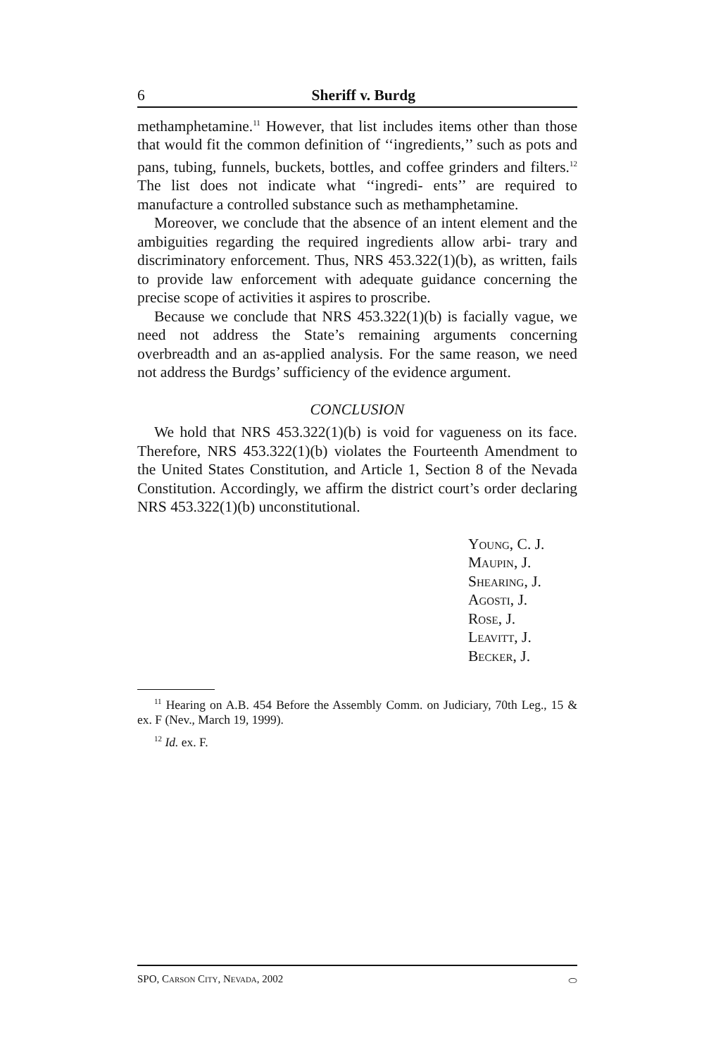6 Sheriff v. Burdg
methamphetamine.<sup>11</sup> However, that list includes items other than those that would fit the common definition of ‘‘ingredients,’’ such as pots and pans, tubing, funnels, buckets, bottles, and coffee grinders and filters.<sup>12</sup> The list does not indicate what ‘‘ingredi- ents’’ are required to manufacture a controlled substance such as methamphetamine.
Moreover, we conclude that the absence of an intent element and the ambiguities regarding the required ingredients allow arbi- trary and discriminatory enforcement. Thus, NRS 453.322(1)(b), as written, fails to provide law enforcement with adequate guidance concerning the precise scope of activities it aspires to proscribe.
Because we conclude that NRS 453.322(1)(b) is facially vague, we need not address the State’s remaining arguments concerning overbreadth and an as-applied analysis. For the same reason, we need not address the Burdgs’ sufficiency of the evidence argument.
CONCLUSION
We hold that NRS 453.322(1)(b) is void for vagueness on its face. Therefore, NRS 453.322(1)(b) violates the Fourteenth Amendment to the United States Constitution, and Article 1, Section 8 of the Nevada Constitution. Accordingly, we affirm the district court’s order declaring NRS 453.322(1)(b) unconstitutional.
Young, C. J.
Maupin, J.
Shearing, J.
Agosti, J.
Rose, J.
Leavitt, J.
Becker, J.
<sup>11</sup> Hearing on A.B. 454 Before the Assembly Comm. on Judiciary, 70th Leg., 15 & ex. F (Nev., March 19, 1999).
<sup>12</sup> Id. ex. F.
SPO, Carson City, Nevada, 2002 ⬭